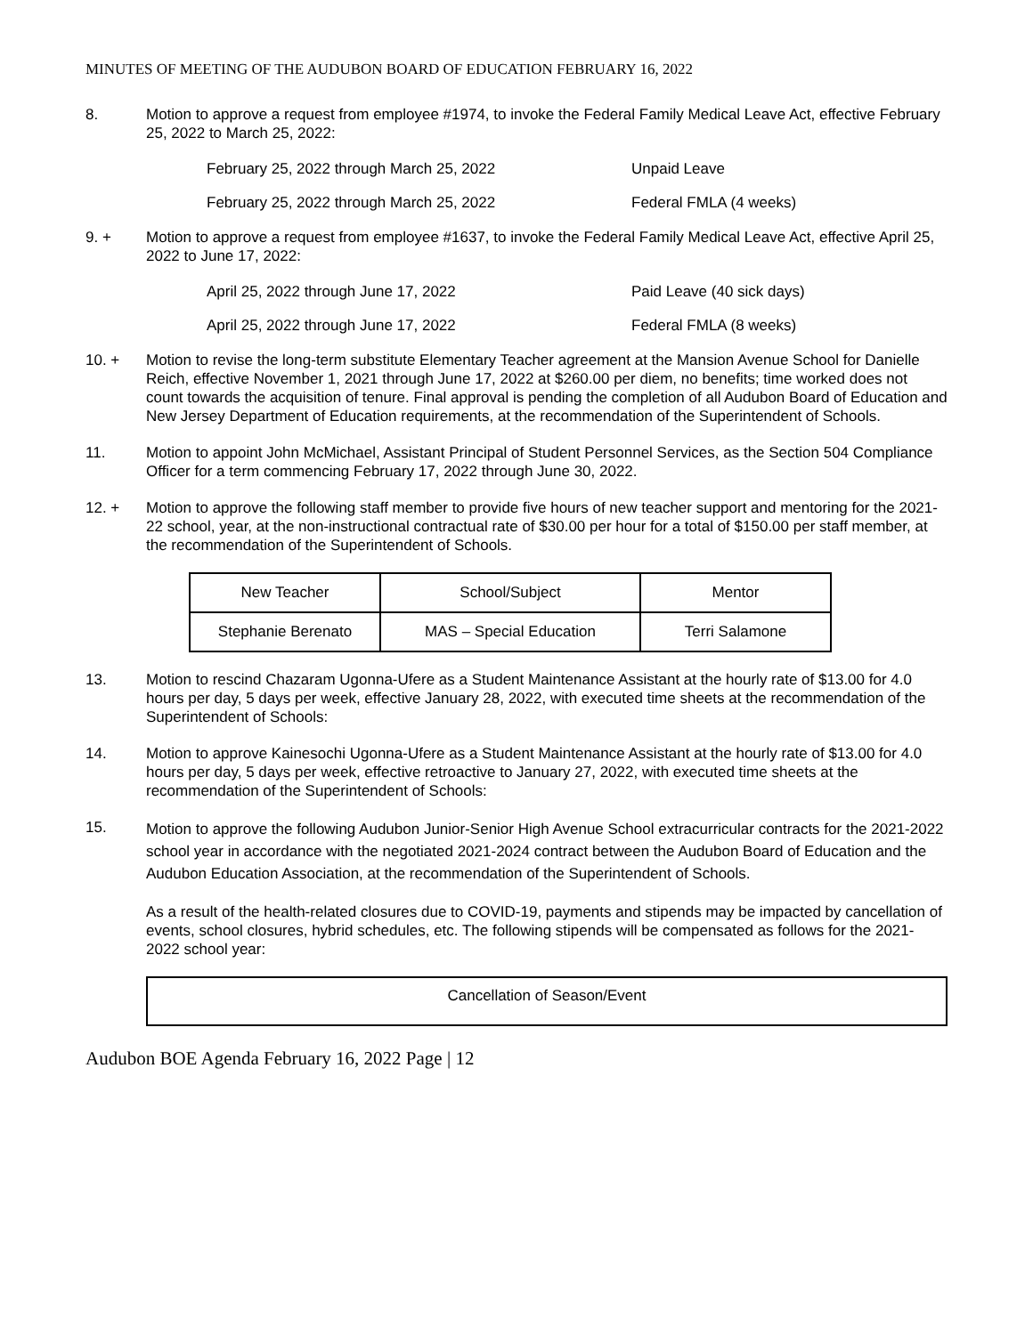MINUTES OF MEETING OF THE AUDUBON BOARD OF EDUCATION FEBRUARY 16, 2022
8. Motion to approve a request from employee #1974, to invoke the Federal Family Medical Leave Act, effective February 25, 2022 to March 25, 2022:
February 25, 2022 through March 25, 2022 Unpaid Leave
February 25, 2022 through March 25, 2022 Federal FMLA (4 weeks)
9. + Motion to approve a request from employee #1637, to invoke the Federal Family Medical Leave Act, effective April 25, 2022 to June 17, 2022:
April 25, 2022 through June 17, 2022 Paid Leave (40 sick days)
April 25, 2022 through June 17, 2022 Federal FMLA (8 weeks)
10. + Motion to revise the long-term substitute Elementary Teacher agreement at the Mansion Avenue School for Danielle Reich, effective November 1, 2021 through June 17, 2022 at $260.00 per diem, no benefits; time worked does not count towards the acquisition of tenure. Final approval is pending the completion of all Audubon Board of Education and New Jersey Department of Education requirements, at the recommendation of the Superintendent of Schools.
11. Motion to appoint John McMichael, Assistant Principal of Student Personnel Services, as the Section 504 Compliance Officer for a term commencing February 17, 2022 through June 30, 2022.
12. + Motion to approve the following staff member to provide five hours of new teacher support and mentoring for the 2021-22 school, year, at the non-instructional contractual rate of $30.00 per hour for a total of $150.00 per staff member, at the recommendation of the Superintendent of Schools.
| New Teacher | School/Subject | Mentor |
| Stephanie Berenato | MAS – Special Education | Terri Salamone |
13. Motion to rescind Chazaram Ugonna-Ufere as a Student Maintenance Assistant at the hourly rate of $13.00 for 4.0 hours per day, 5 days per week, effective January 28, 2022, with executed time sheets at the recommendation of the Superintendent of Schools:
14. Motion to approve Kainesochi Ugonna-Ufere as a Student Maintenance Assistant at the hourly rate of $13.00 for 4.0 hours per day, 5 days per week, effective retroactive to January 27, 2022, with executed time sheets at the recommendation of the Superintendent of Schools:
15.
Motion to approve the following Audubon Junior-Senior High Avenue School extracurricular contracts for the 2021-2022 school year in accordance with the negotiated 2021-2024 contract between the Audubon Board of Education and the Audubon Education Association, at the recommendation of the Superintendent of Schools.
As a result of the health-related closures due to COVID-19, payments and stipends may be impacted by cancellation of events, school closures, hybrid schedules, etc. The following stipends will be compensated as follows for the 2021-2022 school year:
Cancellation of Season/Event
Audubon BOE Agenda February 16, 2022 Page | 12